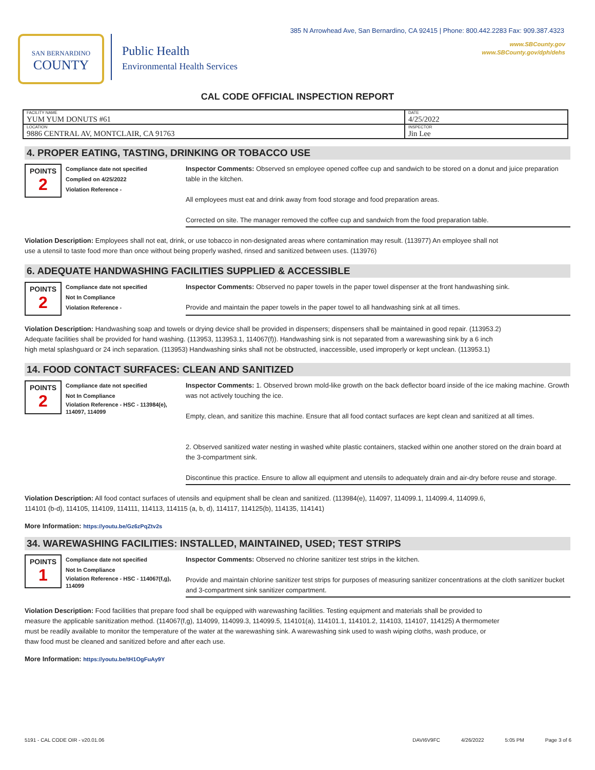385 N Arrowhead Ave, San Bernardino, CA 92415 | Phone: 800.442.2283 Fax: 909.387.4323
www.SBCounty.gov
www.SBCounty.gov/dph/dehs
SAN BERNARDINO
COUNTY
Public Health
Environmental Health Services
CAL CODE OFFICIAL INSPECTION REPORT
| FACILITY NAME YUM YUM DONUTS #61 | DATE 4/25/2022 |
| LOCATION 9886 CENTRAL AV, MONTCLAIR, CA 91763 | INSPECTOR Jin Lee |
4. PROPER EATING, TASTING, DRINKING OR TOBACCO USE
POINTS
2
Compliance date not specified
Complied on 4/25/2022
Violation Reference -
Inspector Comments: Observed sn employee opened coffee cup and sandwich to be stored on a donut and juice preparation table in the kitchen.
All employees must eat and drink away from food storage and food preparation areas.
Corrected on site. The manager removed the coffee cup and sandwich from the food preparation table.
Violation Description: Employees shall not eat, drink, or use tobacco in non-designated areas where contamination may result. (113977) An employee shall not use a utensil to taste food more than once without being properly washed, rinsed and sanitized between uses. (113976)
6. ADEQUATE HANDWASHING FACILITIES SUPPLIED & ACCESSIBLE
POINTS
2
Compliance date not specified
Not In Compliance
Violation Reference -
Inspector Comments: Observed no paper towels in the paper towel dispenser at the front handwashing sink.
Provide and maintain the paper towels in the paper towel to all handwashing sink at all times.
Violation Description: Handwashing soap and towels or drying device shall be provided in dispensers; dispensers shall be maintained in good repair. (113953.2) Adequate facilities shall be provided for hand washing. (113953, 113953.1, 114067(f)). Handwashing sink is not separated from a warewashing sink by a 6 inch high metal splashguard or 24 inch separation. (113953) Handwashing sinks shall not be obstructed, inaccessible, used improperly or kept unclean. (113953.1)
14. FOOD CONTACT SURFACES: CLEAN AND SANITIZED
POINTS
2
Compliance date not specified
Not In Compliance
Violation Reference - HSC - 113984(e), 114097, 114099
Inspector Comments: 1. Observed brown mold-like growth on the back deflector board inside of the ice making machine. Growth was not actively touching the ice.
Empty, clean, and sanitize this machine. Ensure that all food contact surfaces are kept clean and sanitized at all times.
2. Observed sanitized water nesting in washed white plastic containers, stacked within one another stored on the drain board at the 3-compartment sink.
Discontinue this practice. Ensure to allow all equipment and utensils to adequately drain and air-dry before reuse and storage.
Violation Description: All food contact surfaces of utensils and equipment shall be clean and sanitized. (113984(e), 114097, 114099.1, 114099.4, 114099.6, 114101 (b-d), 114105, 114109, 114111, 114113, 114115 (a, b, d), 114117, 114125(b), 114135, 114141)
More Information: https://youtu.be/Gz6zPqZtv2s
34. WAREWASHING FACILITIES: INSTALLED, MAINTAINED, USED; TEST STRIPS
POINTS
1
Compliance date not specified
Not In Compliance
Violation Reference - HSC - 114067(f,g), 114099
Inspector Comments: Observed no chlorine sanitizer test strips in the kitchen.
Provide and maintain chlorine sanitizer test strips for purposes of measuring sanitizer concentrations at the cloth sanitizer bucket and 3-compartment sink sanitizer compartment.
Violation Description: Food facilities that prepare food shall be equipped with warewashing facilities. Testing equipment and materials shall be provided to measure the applicable sanitization method. (114067(f,g), 114099, 114099.3, 114099.5, 114101(a), 114101.1, 114101.2, 114103, 114107, 114125) A thermometer must be readily available to monitor the temperature of the water at the warewashing sink. A warewashing sink used to wash wiping cloths, wash produce, or thaw food must be cleaned and sanitized before and after each use.
More Information: https://youtu.be/tH1OgFuAy9Y
5191 - CAL CODE OIR - v20.01.06 DAVI6V9FC 4/26/2022 5:05 PM Page 3 of 6